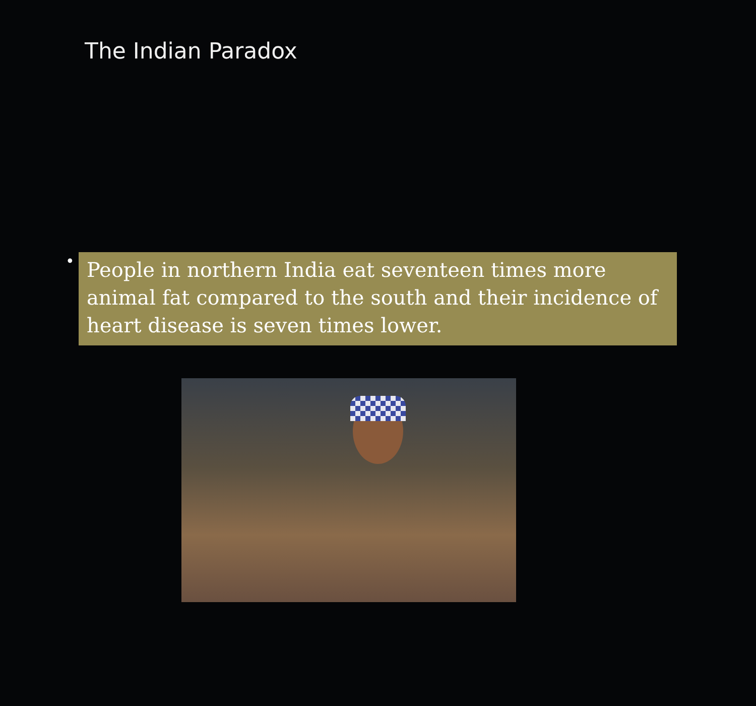The Indian Paradox
•
People in northern India eat seventeen times more animal fat compared to the south and their incidence of heart disease is seven times lower.